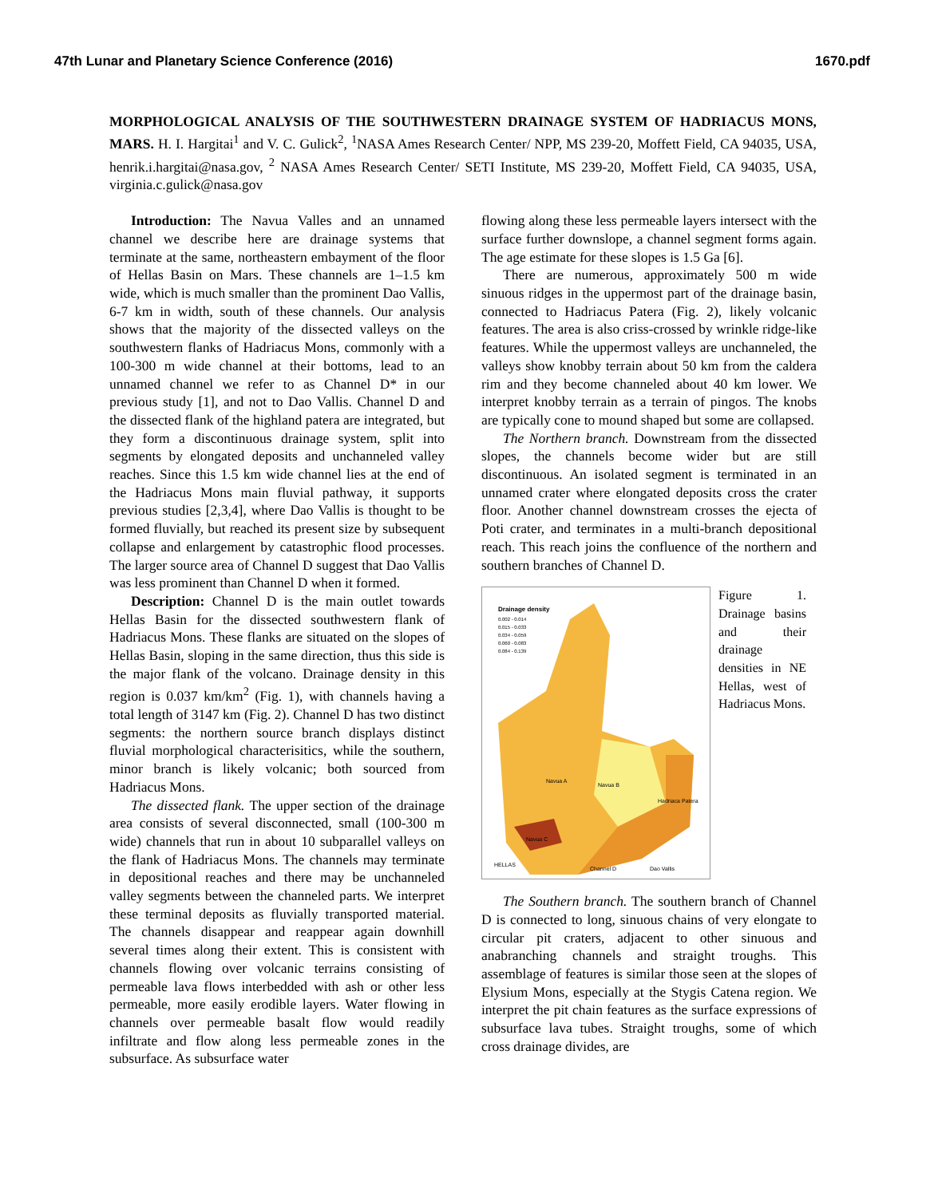47th Lunar and Planetary Science Conference (2016) 1670.pdf
MORPHOLOGICAL ANALYSIS OF THE SOUTHWESTERN DRAINAGE SYSTEM OF HADRIACUS MONS, MARS. H. I. Hargitai<sup>1</sup> and V. C. Gulick<sup>2</sup>, <sup>1</sup>NASA Ames Research Center/ NPP, MS 239-20, Moffett Field, CA 94035, USA, henrik.i.hargitai@nasa.gov, <sup>2</sup> NASA Ames Research Center/ SETI Institute, MS 239-20, Moffett Field, CA 94035, USA, virginia.c.gulick@nasa.gov
Introduction: The Navua Valles and an unnamed channel we describe here are drainage systems that terminate at the same, northeastern embayment of the floor of Hellas Basin on Mars. These channels are 1–1.5 km wide, which is much smaller than the prominent Dao Vallis, 6-7 km in width, south of these channels. Our analysis shows that the majority of the dissected valleys on the southwestern flanks of Hadriacus Mons, commonly with a 100-300 m wide channel at their bottoms, lead to an unnamed channel we refer to as Channel D* in our previous study [1], and not to Dao Vallis. Channel D and the dissected flank of the highland patera are integrated, but they form a discontinuous drainage system, split into segments by elongated deposits and unchanneled valley reaches. Since this 1.5 km wide channel lies at the end of the Hadriacus Mons main fluvial pathway, it supports previous studies [2,3,4], where Dao Vallis is thought to be formed fluvially, but reached its present size by subsequent collapse and enlargement by catastrophic flood processes. The larger source area of Channel D suggest that Dao Vallis was less prominent than Channel D when it formed.
Description: Channel D is the main outlet towards Hellas Basin for the dissected southwestern flank of Hadriacus Mons. These flanks are situated on the slopes of Hellas Basin, sloping in the same direction, thus this side is the major flank of the volcano. Drainage density in this region is 0.037 km/km<sup>2</sup> (Fig. 1), with channels having a total length of 3147 km (Fig. 2). Channel D has two distinct segments: the northern source branch displays distinct fluvial morphological characterisitics, while the southern, minor branch is likely volcanic; both sourced from Hadriacus Mons.
The dissected flank. The upper section of the drainage area consists of several disconnected, small (100-300 m wide) channels that run in about 10 subparallel valleys on the flank of Hadriacus Mons. The channels may terminate in depositional reaches and there may be unchanneled valley segments between the channeled parts. We interpret these terminal deposits as fluvially transported material. The channels disappear and reappear again downhill several times along their extent. This is consistent with channels flowing over volcanic terrains consisting of permeable lava flows interbedded with ash or other less permeable, more easily erodible layers. Water flowing in channels over permeable basalt flow would readily infiltrate and flow along less permeable zones in the subsurface. As subsurface water
flowing along these less permeable layers intersect with the surface further downslope, a channel segment forms again. The age estimate for these slopes is 1.5 Ga [6].
There are numerous, approximately 500 m wide sinuous ridges in the uppermost part of the drainage basin, connected to Hadriacus Patera (Fig. 2), likely volcanic features. The area is also criss-crossed by wrinkle ridge-like features. While the uppermost valleys are unchanneled, the valleys show knobby terrain about 50 km from the caldera rim and they become channeled about 40 km lower. We interpret knobby terrain as a terrain of pingos. The knobs are typically cone to mound shaped but some are collapsed.
The Northern branch. Downstream from the dissected slopes, the channels become wider but are still discontinuous. An isolated segment is terminated in an unnamed crater where elongated deposits cross the crater floor. Another channel downstream crosses the ejecta of Poti crater, and terminates in a multi-branch depositional reach. This reach joins the confluence of the northern and southern branches of Channel D.
Drainage density
0.002 - 0.014
0.015 - 0.033
0.034 - 0.059
0.060 - 0.083
0.084 - 0.139
Navua A
Navua B
Navua C
Hadriaca Patera
HELLAS
Channel D
Dao Vallis
Figure 1. Drainage basins and their drainage densities in NE Hellas, west of Hadriacus Mons.
The Southern branch. The southern branch of Channel D is connected to long, sinuous chains of very elongate to circular pit craters, adjacent to other sinuous and anabranching channels and straight troughs. This assemblage of features is similar those seen at the slopes of Elysium Mons, especially at the Stygis Catena region. We interpret the pit chain features as the surface expressions of subsurface lava tubes. Straight troughs, some of which cross drainage divides, are